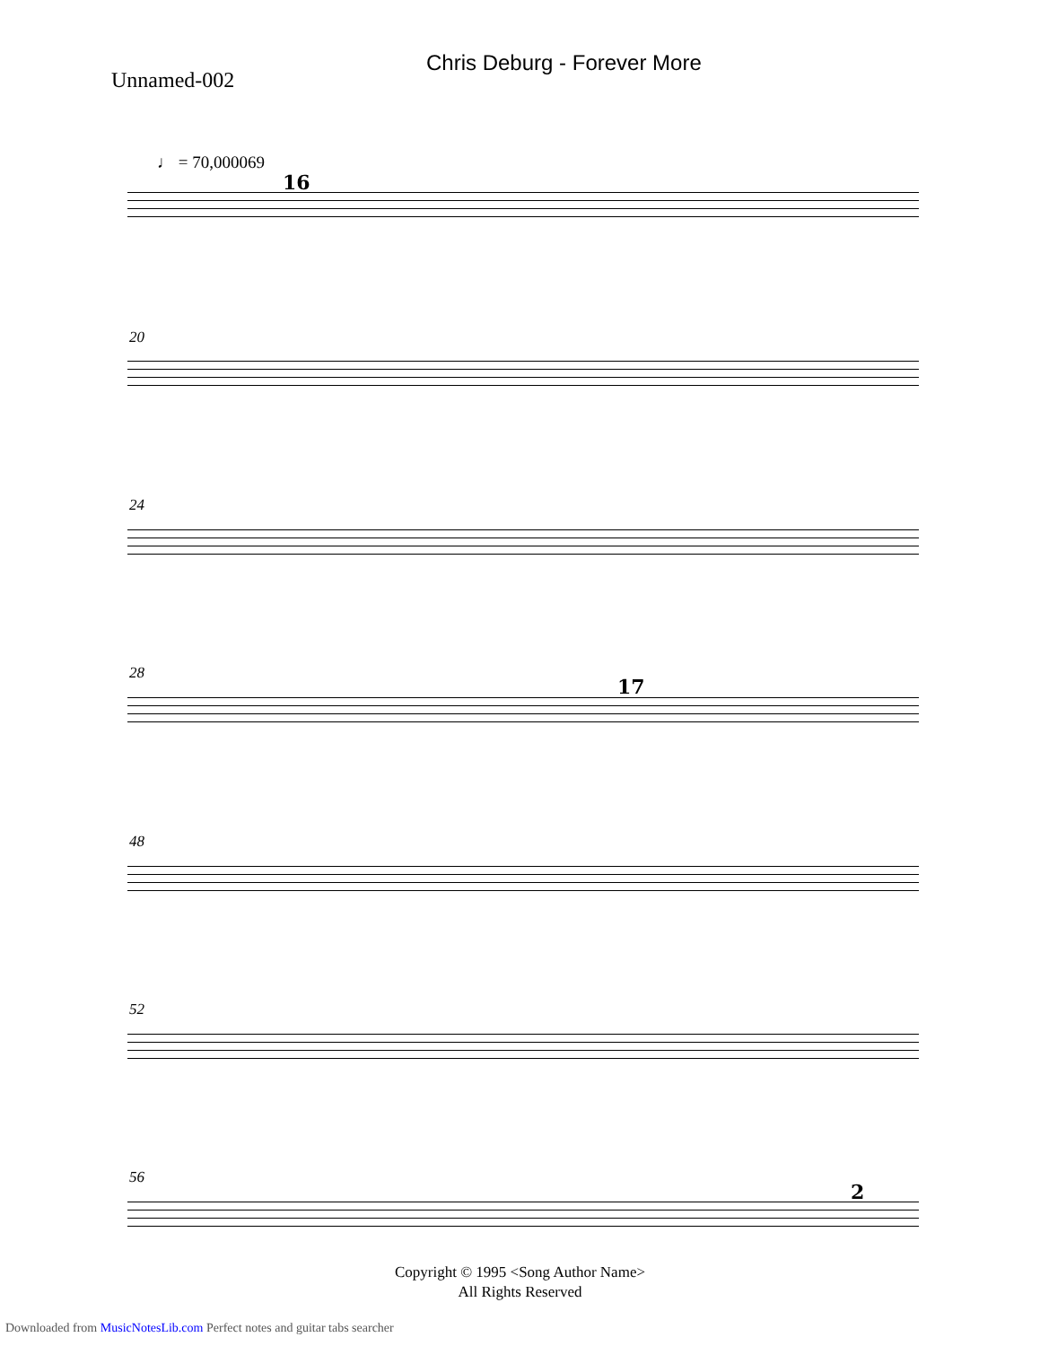Chris Deburg - Forever More
Unnamed-002
♩ = 70,000069
16
20
24
28
17
48
52
56
2
Copyright © 1995 <Song Author Name>
All Rights Reserved
Downloaded from MusicNotesLib.com Perfect notes and guitar tabs searcher